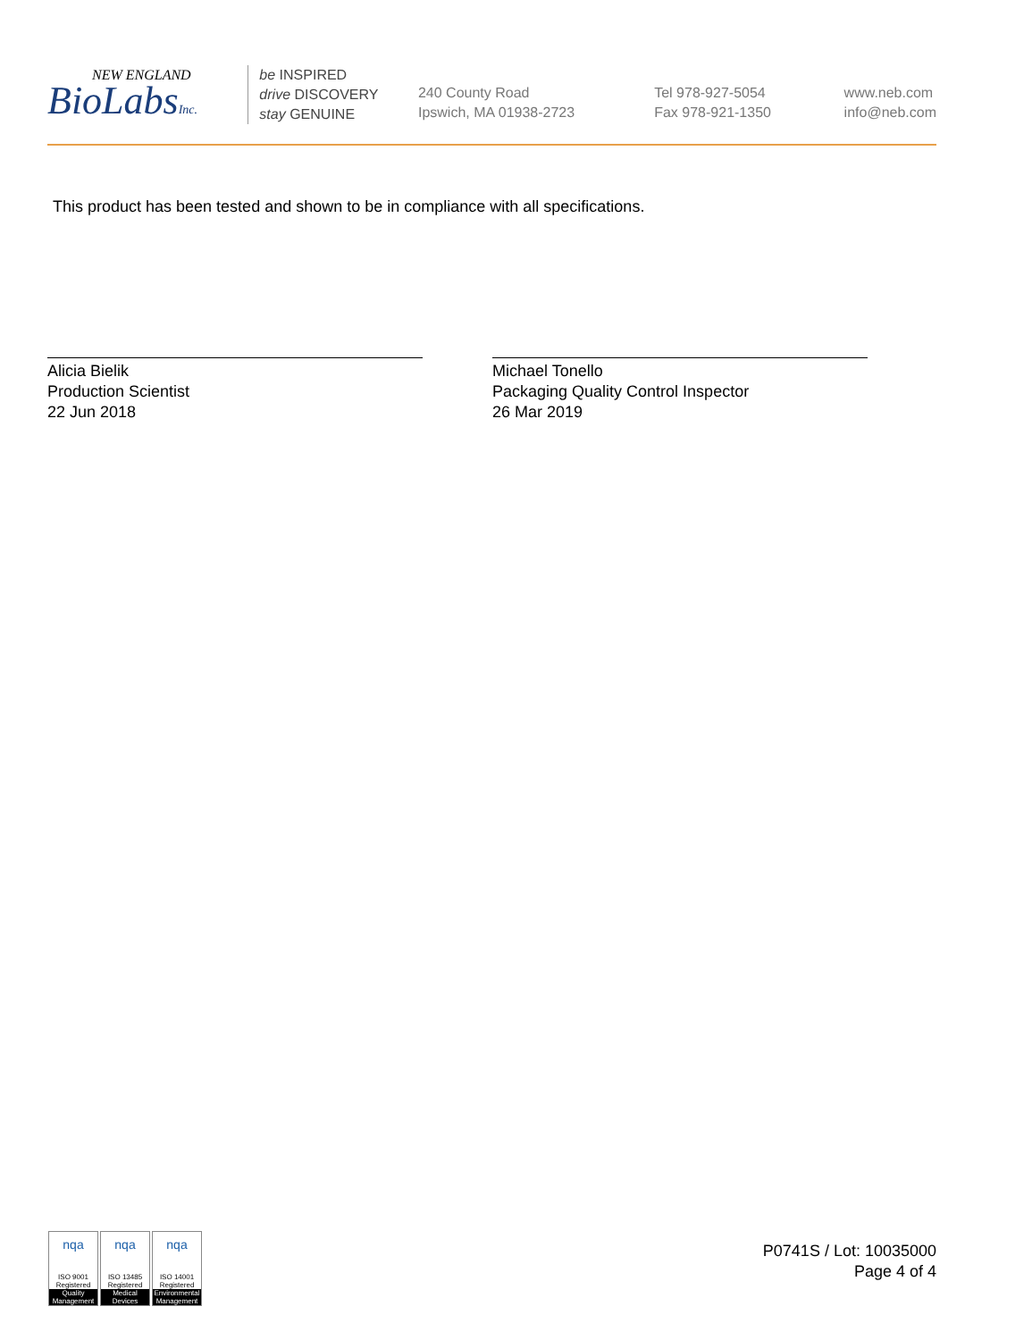NEW ENGLAND
BioLabsInc.
be INSPIRED
drive DISCOVERY
stay GENUINE
240 County Road
Ipswich, MA 01938-2723
Tel 978-927-5054
Fax 978-921-1350
www.neb.com
info@neb.com
This product has been tested and shown to be in compliance with all specifications.
Alicia Bielik
Production Scientist
22 Jun 2018
Michael Tonello
Packaging Quality Control Inspector
26 Mar 2019
nqa
ISO 9001
Registered
Quality Management
nqa
ISO 13485
Registered
Medical Devices
nqa
ISO 14001
Registered
Environmental Management
P0741S / Lot: 10035000
Page 4 of 4